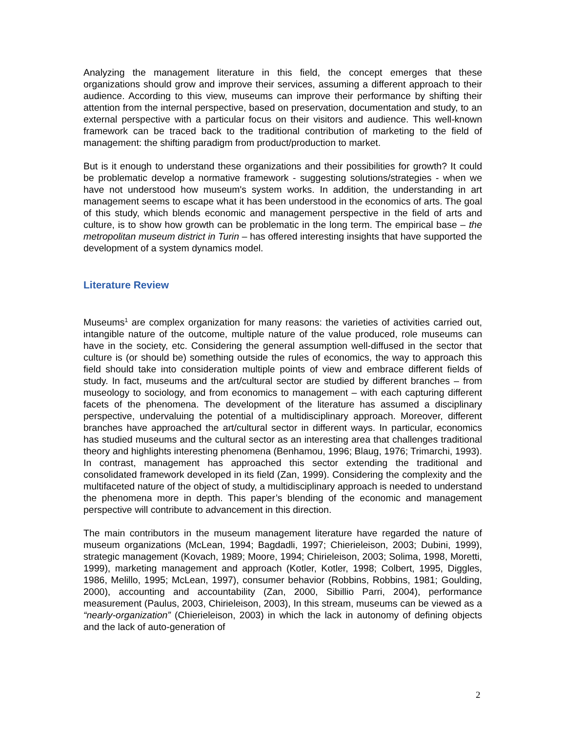Analyzing the management literature in this field, the concept emerges that these organizations should grow and improve their services, assuming a different approach to their audience. According to this view, museums can improve their performance by shifting their attention from the internal perspective, based on preservation, documentation and study, to an external perspective with a particular focus on their visitors and audience. This well-known framework can be traced back to the traditional contribution of marketing to the field of management: the shifting paradigm from product/production to market.
But is it enough to understand these organizations and their possibilities for growth? It could be problematic develop a normative framework - suggesting solutions/strategies - when we have not understood how museum's system works. In addition, the understanding in art management seems to escape what it has been understood in the economics of arts. The goal of this study, which blends economic and management perspective in the field of arts and culture, is to show how growth can be problematic in the long term. The empirical base – the metropolitan museum district in Turin – has offered interesting insights that have supported the development of a system dynamics model.
Literature Review
Museums<sup>1</sup> are complex organization for many reasons: the varieties of activities carried out, intangible nature of the outcome, multiple nature of the value produced, role museums can have in the society, etc. Considering the general assumption well-diffused in the sector that culture is (or should be) something outside the rules of economics, the way to approach this field should take into consideration multiple points of view and embrace different fields of study. In fact, museums and the art/cultural sector are studied by different branches – from museology to sociology, and from economics to management – with each capturing different facets of the phenomena. The development of the literature has assumed a disciplinary perspective, undervaluing the potential of a multidisciplinary approach. Moreover, different branches have approached the art/cultural sector in different ways. In particular, economics has studied museums and the cultural sector as an interesting area that challenges traditional theory and highlights interesting phenomena (Benhamou, 1996; Blaug, 1976; Trimarchi, 1993). In contrast, management has approached this sector extending the traditional and consolidated framework developed in its field (Zan, 1999). Considering the complexity and the multifaceted nature of the object of study, a multidisciplinary approach is needed to understand the phenomena more in depth. This paper’s blending of the economic and management perspective will contribute to advancement in this direction.
The main contributors in the museum management literature have regarded the nature of museum organizations (McLean, 1994; Bagdadli, 1997; Chierieleison, 2003; Dubini, 1999), strategic management (Kovach, 1989; Moore, 1994; Chirieleison, 2003; Solima, 1998, Moretti, 1999), marketing management and approach (Kotler, Kotler, 1998; Colbert, 1995, Diggles, 1986, Melillo, 1995; McLean, 1997), consumer behavior (Robbins, Robbins, 1981; Goulding, 2000), accounting and accountability (Zan, 2000, Sibillio Parri, 2004), performance measurement (Paulus, 2003, Chirieleison, 2003), In this stream, museums can be viewed as a “nearly-organization” (Chierieleison, 2003) in which the lack in autonomy of defining objects and the lack of auto-generation of
2